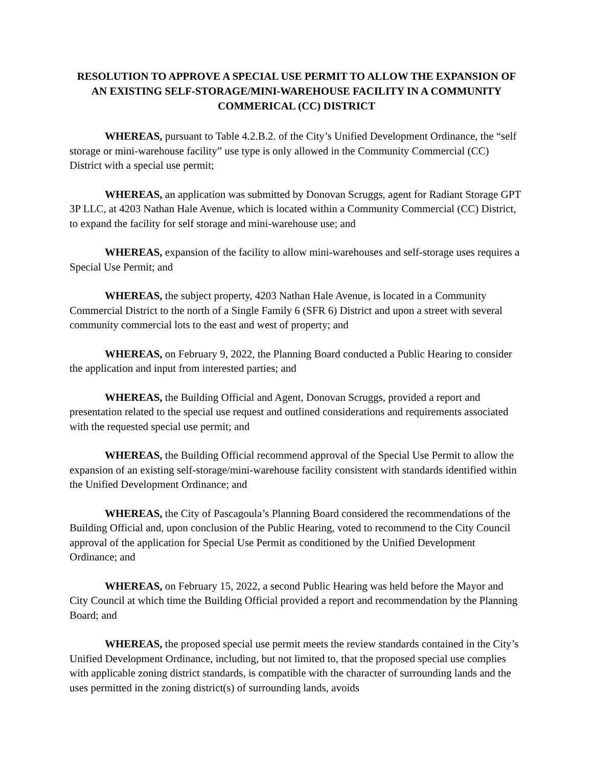RESOLUTION TO APPROVE A SPECIAL USE PERMIT TO ALLOW THE EXPANSION OF AN EXISTING SELF-STORAGE/MINI-WAREHOUSE FACILITY IN A COMMUNITY COMMERICAL (CC) DISTRICT
WHEREAS, pursuant to Table 4.2.B.2. of the City’s Unified Development Ordinance, the “self storage or mini-warehouse facility” use type is only allowed in the Community Commercial (CC) District with a special use permit;
WHEREAS, an application was submitted by Donovan Scruggs, agent for Radiant Storage GPT 3P LLC, at 4203 Nathan Hale Avenue, which is located within a Community Commercial (CC) District, to expand the facility for self storage and mini-warehouse use; and
WHEREAS, expansion of the facility to allow mini-warehouses and self-storage uses requires a Special Use Permit; and
WHEREAS, the subject property, 4203 Nathan Hale Avenue, is located in a Community Commercial District to the north of a Single Family 6 (SFR 6) District and upon a street with several community commercial lots to the east and west of property; and
WHEREAS, on February 9, 2022, the Planning Board conducted a Public Hearing to consider the application and input from interested parties; and
WHEREAS, the Building Official and Agent, Donovan Scruggs, provided a report and presentation related to the special use request and outlined considerations and requirements associated with the requested special use permit; and
WHEREAS, the Building Official recommend approval of the Special Use Permit to allow the expansion of an existing self-storage/mini-warehouse facility consistent with standards identified within the Unified Development Ordinance; and
WHEREAS, the City of Pascagoula’s Planning Board considered the recommendations of the Building Official and, upon conclusion of the Public Hearing, voted to recommend to the City Council approval of the application for Special Use Permit as conditioned by the Unified Development Ordinance; and
WHEREAS, on February 15, 2022, a second Public Hearing was held before the Mayor and City Council at which time the Building Official provided a report and recommendation by the Planning Board; and
WHEREAS, the proposed special use permit meets the review standards contained in the City’s Unified Development Ordinance, including, but not limited to, that the proposed special use complies with applicable zoning district standards, is compatible with the character of surrounding lands and the uses permitted in the zoning district(s) of surrounding lands, avoids